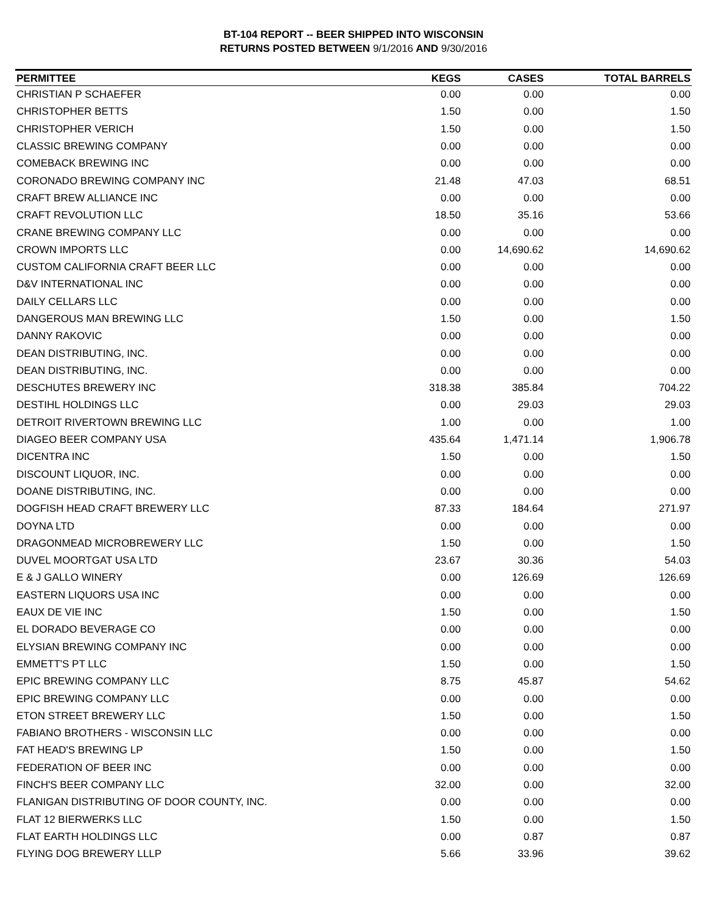BT-104 REPORT -- BEER SHIPPED INTO WISCONSIN
RETURNS POSTED BETWEEN 9/1/2016 AND 9/30/2016
| PERMITTEE | KEGS | CASES | TOTAL BARRELS |
| --- | --- | --- | --- |
| CHRISTIAN P SCHAEFER | 0.00 | 0.00 | 0.00 |
| CHRISTOPHER BETTS | 1.50 | 0.00 | 1.50 |
| CHRISTOPHER VERICH | 1.50 | 0.00 | 1.50 |
| CLASSIC BREWING COMPANY | 0.00 | 0.00 | 0.00 |
| COMEBACK BREWING INC | 0.00 | 0.00 | 0.00 |
| CORONADO BREWING COMPANY INC | 21.48 | 47.03 | 68.51 |
| CRAFT BREW ALLIANCE INC | 0.00 | 0.00 | 0.00 |
| CRAFT REVOLUTION LLC | 18.50 | 35.16 | 53.66 |
| CRANE BREWING COMPANY LLC | 0.00 | 0.00 | 0.00 |
| CROWN IMPORTS LLC | 0.00 | 14,690.62 | 14,690.62 |
| CUSTOM CALIFORNIA CRAFT BEER LLC | 0.00 | 0.00 | 0.00 |
| D&V INTERNATIONAL INC | 0.00 | 0.00 | 0.00 |
| DAILY CELLARS LLC | 0.00 | 0.00 | 0.00 |
| DANGEROUS MAN BREWING LLC | 1.50 | 0.00 | 1.50 |
| DANNY RAKOVIC | 0.00 | 0.00 | 0.00 |
| DEAN DISTRIBUTING, INC. | 0.00 | 0.00 | 0.00 |
| DEAN DISTRIBUTING, INC. | 0.00 | 0.00 | 0.00 |
| DESCHUTES BREWERY INC | 318.38 | 385.84 | 704.22 |
| DESTIHL HOLDINGS LLC | 0.00 | 29.03 | 29.03 |
| DETROIT RIVERTOWN BREWING LLC | 1.00 | 0.00 | 1.00 |
| DIAGEO BEER COMPANY USA | 435.64 | 1,471.14 | 1,906.78 |
| DICENTRA INC | 1.50 | 0.00 | 1.50 |
| DISCOUNT LIQUOR, INC. | 0.00 | 0.00 | 0.00 |
| DOANE DISTRIBUTING, INC. | 0.00 | 0.00 | 0.00 |
| DOGFISH HEAD CRAFT BREWERY LLC | 87.33 | 184.64 | 271.97 |
| DOYNA LTD | 0.00 | 0.00 | 0.00 |
| DRAGONMEAD MICROBREWERY LLC | 1.50 | 0.00 | 1.50 |
| DUVEL MOORTGAT USA LTD | 23.67 | 30.36 | 54.03 |
| E & J GALLO WINERY | 0.00 | 126.69 | 126.69 |
| EASTERN LIQUORS USA INC | 0.00 | 0.00 | 0.00 |
| EAUX DE VIE INC | 1.50 | 0.00 | 1.50 |
| EL DORADO BEVERAGE CO | 0.00 | 0.00 | 0.00 |
| ELYSIAN BREWING COMPANY INC | 0.00 | 0.00 | 0.00 |
| EMMETT'S PT LLC | 1.50 | 0.00 | 1.50 |
| EPIC BREWING COMPANY LLC | 8.75 | 45.87 | 54.62 |
| EPIC BREWING COMPANY LLC | 0.00 | 0.00 | 0.00 |
| ETON STREET BREWERY LLC | 1.50 | 0.00 | 1.50 |
| FABIANO BROTHERS - WISCONSIN LLC | 0.00 | 0.00 | 0.00 |
| FAT HEAD'S BREWING LP | 1.50 | 0.00 | 1.50 |
| FEDERATION OF BEER INC | 0.00 | 0.00 | 0.00 |
| FINCH'S BEER COMPANY LLC | 32.00 | 0.00 | 32.00 |
| FLANIGAN DISTRIBUTING OF DOOR COUNTY, INC. | 0.00 | 0.00 | 0.00 |
| FLAT 12 BIERWERKS LLC | 1.50 | 0.00 | 1.50 |
| FLAT EARTH HOLDINGS LLC | 0.00 | 0.87 | 0.87 |
| FLYING DOG BREWERY LLLP | 5.66 | 33.96 | 39.62 |